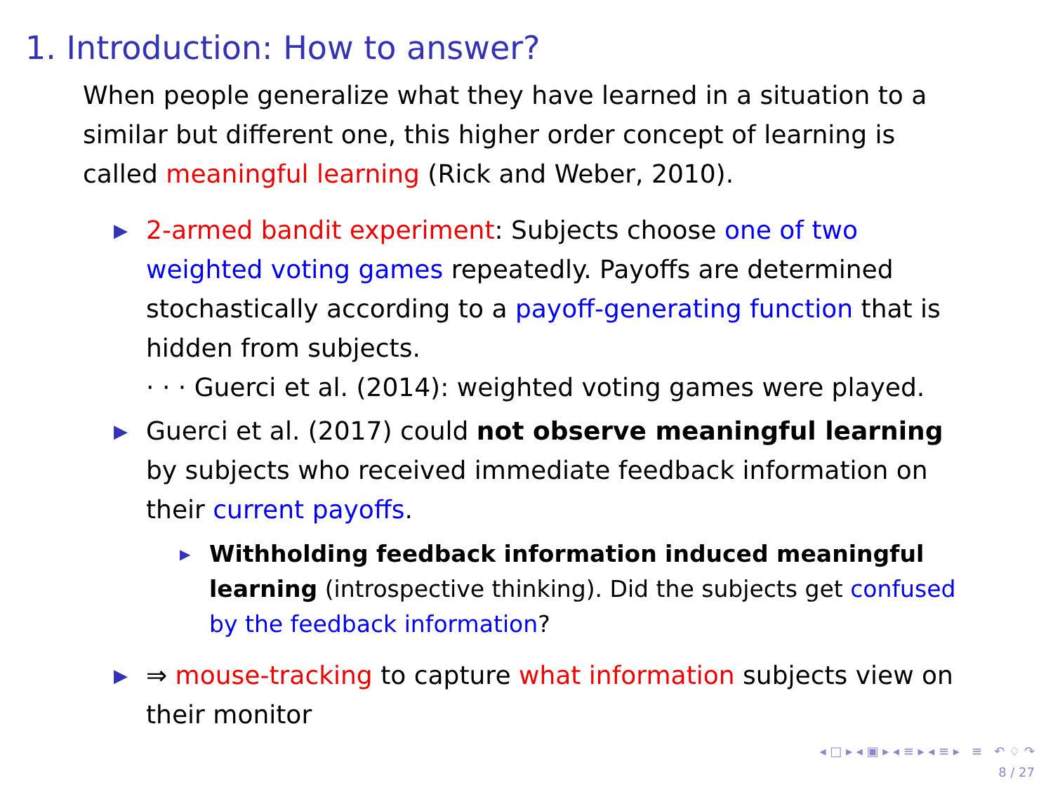1. Introduction: How to answer?
When people generalize what they have learned in a situation to a similar but different one, this higher order concept of learning is called meaningful learning (Rick and Weber, 2010).
▶ 2-armed bandit experiment: Subjects choose one of two weighted voting games repeatedly. Payoffs are determined stochastically according to a payoff-generating function that is hidden from subjects.
· · · Guerci et al. (2014): weighted voting games were played.
▶ Guerci et al. (2017) could not observe meaningful learning by subjects who received immediate feedback information on their current payoffs.
▶ Withholding feedback information induced meaningful learning (introspective thinking). Did the subjects get confused by the feedback information?
▶ ⇒ mouse-tracking to capture what information subjects view on their monitor
◂ □ ▸ ◂ ▣ ▸ ◂ ≡ ▸ ◂ ≡ ▸ ≡ ↶ ♢ ↷
8 / 27